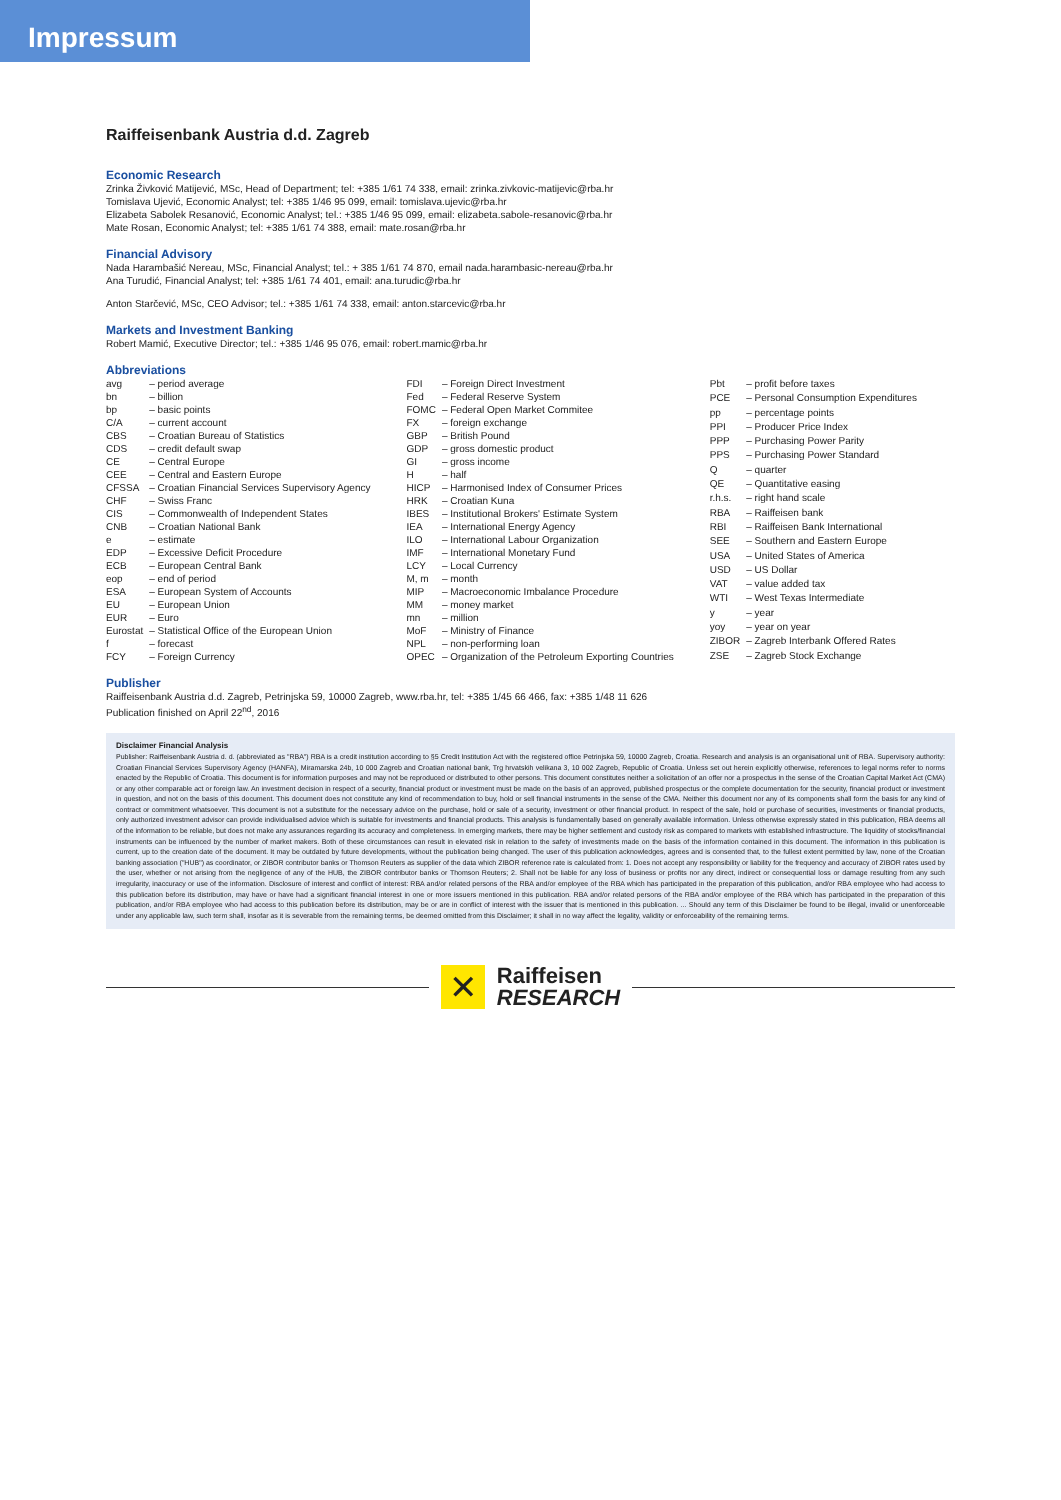Impressum
Raiffeisenbank Austria d.d. Zagreb
Economic Research
Zrinka Živković Matijević, MSc, Head of Department; tel: +385 1/61 74 338, email: zrinka.zivkovic-matijevic@rba.hr
Tomislava Ujević, Economic Analyst; tel: +385 1/46 95 099, email: tomislava.ujevic@rba.hr
Elizabeta Sabolek Resanović, Economic Analyst; tel.: +385 1/46 95 099, email: elizabeta.sabole-resanovic@rba.hr
Mate Rosan, Economic Analyst; tel: +385 1/61 74 388, email: mate.rosan@rba.hr
Financial Advisory
Nada Harambašić Nereau, MSc, Financial Analyst; tel.: + 385 1/61 74 870, email nada.harambasic-nereau@rba.hr
Ana Turudić, Financial Analyst; tel: +385 1/61 74 401, email: ana.turudic@rba.hr
Anton Starčević, MSc, CEO Advisor; tel.: +385 1/61 74 338, email: anton.starcevic@rba.hr
Markets and Investment Banking
Robert Mamić, Executive Director; tel.: +385 1/46 95 076, email: robert.mamic@rba.hr
Abbreviations
| avg | – period average |
| bn | – billion |
| bp | – basic points |
| C/A | – current account |
| CBS | – Croatian Bureau of Statistics |
| CDS | – credit default swap |
| CE | – Central Europe |
| CEE | – Central and Eastern Europe |
| CFSSA | – Croatian Financial Services Supervisory Agency |
| CHF | – Swiss Franc |
| CIS | – Commonwealth of Independent States |
| CNB | – Croatian National Bank |
| e | – estimate |
| EDP | – Excessive Deficit Procedure |
| ECB | – European Central Bank |
| eop | – end of period |
| ESA | – European System of Accounts |
| EU | – European Union |
| EUR | – Euro |
| Eurostat | – Statistical Office of the European Union |
| f | – forecast |
| FCY | – Foreign Currency |
| FDI | – Foreign Direct Investment |
| Fed | – Federal Reserve System |
| FOMC | – Federal Open Market Commitee |
| FX | – foreign exchange |
| GBP | – British Pound |
| GDP | – gross domestic product |
| GI | – gross income |
| H | – half |
| HICP | – Harmonised Index of Consumer Prices |
| HRK | – Croatian Kuna |
| IBES | – Institutional Brokers' Estimate System |
| IEA | – International Energy Agency |
| ILO | – International Labour Organization |
| IMF | – International Monetary Fund |
| LCY | – Local Currency |
| M, m | – month |
| MIP | – Macroeconomic Imbalance Procedure |
| MM | – money market |
| mn | – million |
| MoF | – Ministry of Finance |
| NPL | – non-performing loan |
| OPEC | – Organization of the Petroleum Exporting Countries |
| Pbt | – profit before taxes |
| PCE | – Personal Consumption Expenditures |
| pp | – percentage points |
| PPI | – Producer Price Index |
| PPP | – Purchasing Power Parity |
| PPS | – Purchasing Power Standard |
| Q | – quarter |
| QE | – Quantitative easing |
| r.h.s. | – right hand scale |
| RBA | – Raiffeisen bank |
| RBI | – Raiffeisen Bank International |
| SEE | – Southern and Eastern Europe |
| USA | – United States of America |
| USD | – US Dollar |
| VAT | – value added tax |
| WTI | – West Texas Intermediate |
| y | – year |
| yoy | – year on year |
| ZIBOR | – Zagreb Interbank Offered Rates |
| ZSE | – Zagreb Stock Exchange |
Publisher
Raiffeisenbank Austria d.d. Zagreb, Petrinjska 59, 10000 Zagreb, www.rba.hr, tel: +385 1/45 66 466, fax: +385 1/48 11 626
Publication finished on April 22<sup>nd</sup>, 2016
Disclaimer Financial Analysis
Publisher: Raiffeisenbank Austria d. d. (abbreviated as "RBA") RBA is a credit institution according to §5 Credit Institution Act with the registered office Petrinjska 59, 10000 Zagreb, Croatia. Research and analysis is an organisational unit of RBA. Supervisory authority: Croatian Financial Services Supervisory Agency (HANFA), Miramarska 24b, 10 000 Zagreb and Croatian national bank, Trg hrvatskih velikana 3, 10 002 Zagreb, Republic of Croatia. Unless set out herein explicitly otherwise, references to legal norms refer to norms enacted by the Republic of Croatia. This document is for information purposes and may not be reproduced or distributed to other persons. This document constitutes neither a solicitation of an offer nor a prospectus in the sense of the Croatian Capital Market Act (CMA) or any other comparable act or foreign law. An investment decision in respect of a security, financial product or investment must be made on the basis of an approved, published prospectus or the complete documentation for the security, financial product or investment in question, and not on the basis of this document. This document does not constitute any kind of recommendation to buy, hold or sell financial instruments in the sense of the CMA. Neither this document nor any of its components shall form the basis for any kind of contract or commitment whatsoever. This document is not a substitute for the necessary advice on the purchase, hold or sale of a security, investment or other financial product. In respect of the sale, hold or purchase of securities, investments or financial products, only authorized investment advisor can provide individualised advice which is suitable for investments and financial products. This analysis is fundamentally based on generally available information. Unless otherwise expressly stated in this publication, RBA deems all of the information to be reliable, but does not make any assurances regarding its accuracy and completeness. In emerging markets, there may be higher settlement and custody risk as compared to markets with established infrastructure. The liquidity of stocks/financial instruments can be influenced by the number of market makers. Both of these circumstances can result in elevated risk in relation to the safety of investments made on the basis of the information contained in this document. The information in this publication is current, up to the creation date of the document. It may be outdated by future developments, without the publication being changed. The user of this publication acknowledges, agrees and is consented that, to the fullest extent permitted by law, none of the Croatian banking association ("HUB") as coordinator, or ZIBOR contributor banks or Thomson Reuters as supplier of the data which ZIBOR reference rate is calculated from: 1. Does not accept any responsibility or liability for the frequency and accuracy of ZIBOR rates used by the user, whether or not arising from the negligence of any of the HUB, the ZIBOR contributor banks or Thomson Reuters; 2. Shall not be liable for any loss of business or profits nor any direct, indirect or consequential loss or damage resulting from any such irregularity, inaccuracy or use of the information. Disclosure of interest and conflict of interest: RBA and/or related persons of the RBA and/or employee of the RBA which has participated in the preparation of this publication, and/or RBA employee who had access to this publication before its distribution, may have or have had a significant financial interest in one or more issuers mentioned in this publication. RBA and/or related persons of the RBA and/or employee of the RBA which has participated in the preparation of this publication, and/or RBA employee who had access to this publication before its distribution, may be or are in conflict of interest with the issuer that is mentioned in this publication. ... Should any term of this Disclaimer be found to be illegal, invalid or unenforceable under any applicable law, such term shall, insofar as it is severable from the remaining terms, be deemed omitted from this Disclaimer; it shall in no way affect the legality, validity or enforceability of the remaining terms.
✕
Raiffeisen
RESEARCH